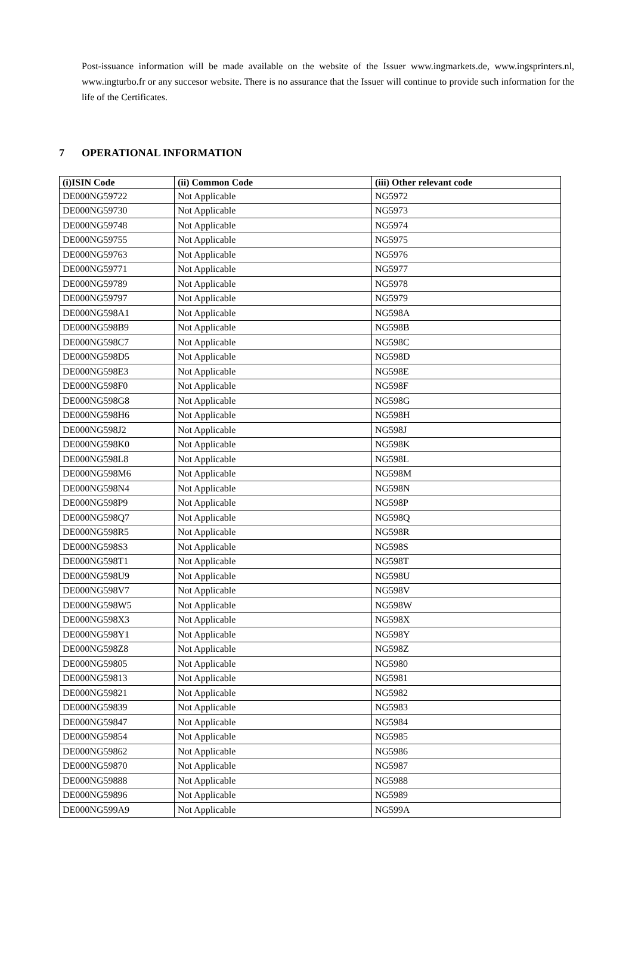Post-issuance information will be made available on the website of the Issuer www.ingmarkets.de, www.ingsprinters.nl, www.ingturbo.fr or any succesor website. There is no assurance that the Issuer will continue to provide such information for the life of the Certificates.
7 OPERATIONAL INFORMATION
| (i)ISIN Code | (ii) Common Code | (iii) Other relevant code |
| --- | --- | --- |
| DE000NG59722 | Not Applicable | NG5972 |
| DE000NG59730 | Not Applicable | NG5973 |
| DE000NG59748 | Not Applicable | NG5974 |
| DE000NG59755 | Not Applicable | NG5975 |
| DE000NG59763 | Not Applicable | NG5976 |
| DE000NG59771 | Not Applicable | NG5977 |
| DE000NG59789 | Not Applicable | NG5978 |
| DE000NG59797 | Not Applicable | NG5979 |
| DE000NG598A1 | Not Applicable | NG598A |
| DE000NG598B9 | Not Applicable | NG598B |
| DE000NG598C7 | Not Applicable | NG598C |
| DE000NG598D5 | Not Applicable | NG598D |
| DE000NG598E3 | Not Applicable | NG598E |
| DE000NG598F0 | Not Applicable | NG598F |
| DE000NG598G8 | Not Applicable | NG598G |
| DE000NG598H6 | Not Applicable | NG598H |
| DE000NG598J2 | Not Applicable | NG598J |
| DE000NG598K0 | Not Applicable | NG598K |
| DE000NG598L8 | Not Applicable | NG598L |
| DE000NG598M6 | Not Applicable | NG598M |
| DE000NG598N4 | Not Applicable | NG598N |
| DE000NG598P9 | Not Applicable | NG598P |
| DE000NG598Q7 | Not Applicable | NG598Q |
| DE000NG598R5 | Not Applicable | NG598R |
| DE000NG598S3 | Not Applicable | NG598S |
| DE000NG598T1 | Not Applicable | NG598T |
| DE000NG598U9 | Not Applicable | NG598U |
| DE000NG598V7 | Not Applicable | NG598V |
| DE000NG598W5 | Not Applicable | NG598W |
| DE000NG598X3 | Not Applicable | NG598X |
| DE000NG598Y1 | Not Applicable | NG598Y |
| DE000NG598Z8 | Not Applicable | NG598Z |
| DE000NG59805 | Not Applicable | NG5980 |
| DE000NG59813 | Not Applicable | NG5981 |
| DE000NG59821 | Not Applicable | NG5982 |
| DE000NG59839 | Not Applicable | NG5983 |
| DE000NG59847 | Not Applicable | NG5984 |
| DE000NG59854 | Not Applicable | NG5985 |
| DE000NG59862 | Not Applicable | NG5986 |
| DE000NG59870 | Not Applicable | NG5987 |
| DE000NG59888 | Not Applicable | NG5988 |
| DE000NG59896 | Not Applicable | NG5989 |
| DE000NG599A9 | Not Applicable | NG599A |